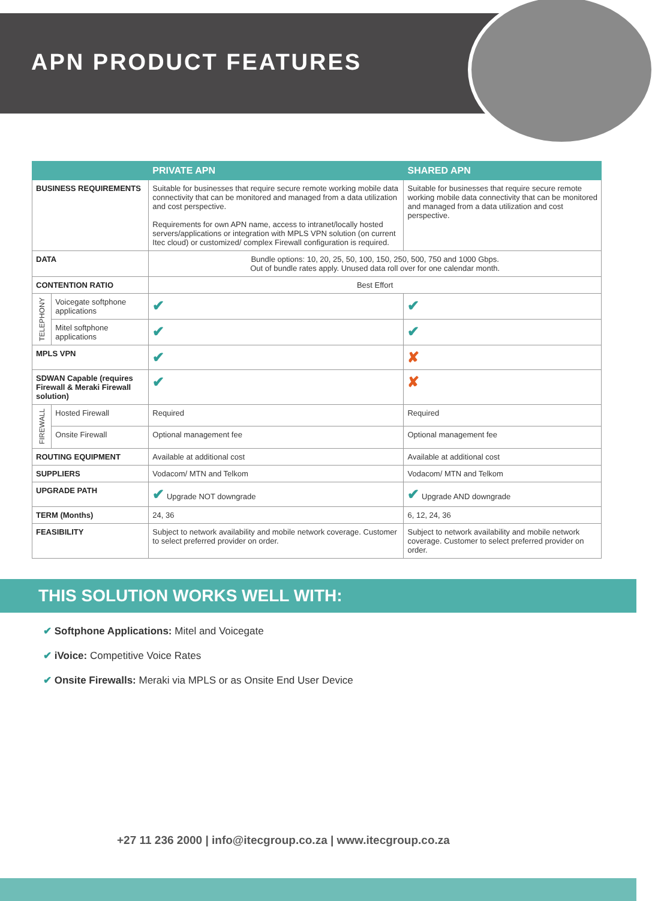APN PRODUCT FEATURES
| | | PRIVATE APN | SHARED APN |
| --- | --- | --- | --- |
| BUSINESS REQUIREMENTS | | Suitable for businesses that require secure remote working mobile data connectivity that can be monitored and managed from a data utilization and cost perspective. Requirements for own APN name, access to intranet/locally hosted servers/applications or integration with MPLS VPN solution (on current Itec cloud) or customized/ complex Firewall configuration is required. | Suitable for businesses that require secure remote working mobile data connectivity that can be monitored and managed from a data utilization and cost perspective. |
| DATA | | Bundle options: 10, 20, 25, 50, 100, 150, 250, 500, 750 and 1000 Gbps. Out of bundle rates apply. Unused data roll over for one calendar month. | |
| CONTENTION RATIO | | Best Effort | |
| TELEPHONY | Voicegate softphone applications | ✔ | ✔ |
| | Mitel softphone applications | ✔ | ✔ |
| MPLS VPN | | ✔ | ✘ |
| SDWAN Capable (requires Firewall & Meraki Firewall solution) | | ✔ | ✘ |
| FIREWALL | Hosted Firewall | Required | Required |
| | Onsite Firewall | Optional management fee | Optional management fee |
| ROUTING EQUIPMENT | | Available at additional cost | Available at additional cost |
| SUPPLIERS | | Vodacom/ MTN and Telkom | Vodacom/ MTN and Telkom |
| UPGRADE PATH | | ✔ Upgrade NOT downgrade | ✔ Upgrade AND downgrade |
| TERM (Months) | | 24, 36 | 6, 12, 24, 36 |
| FEASIBILITY | | Subject to network availability and mobile network coverage. Customer to select preferred provider on order. | Subject to network availability and mobile network coverage. Customer to select preferred provider on order. |
THIS SOLUTION WORKS WELL WITH:
✔ Softphone Applications: Mitel and Voicegate
✔ iVoice: Competitive Voice Rates
✔ Onsite Firewalls: Meraki via MPLS or as Onsite End User Device
+27 11 236 2000 | info@itecgroup.co.za | www.itecgroup.co.za